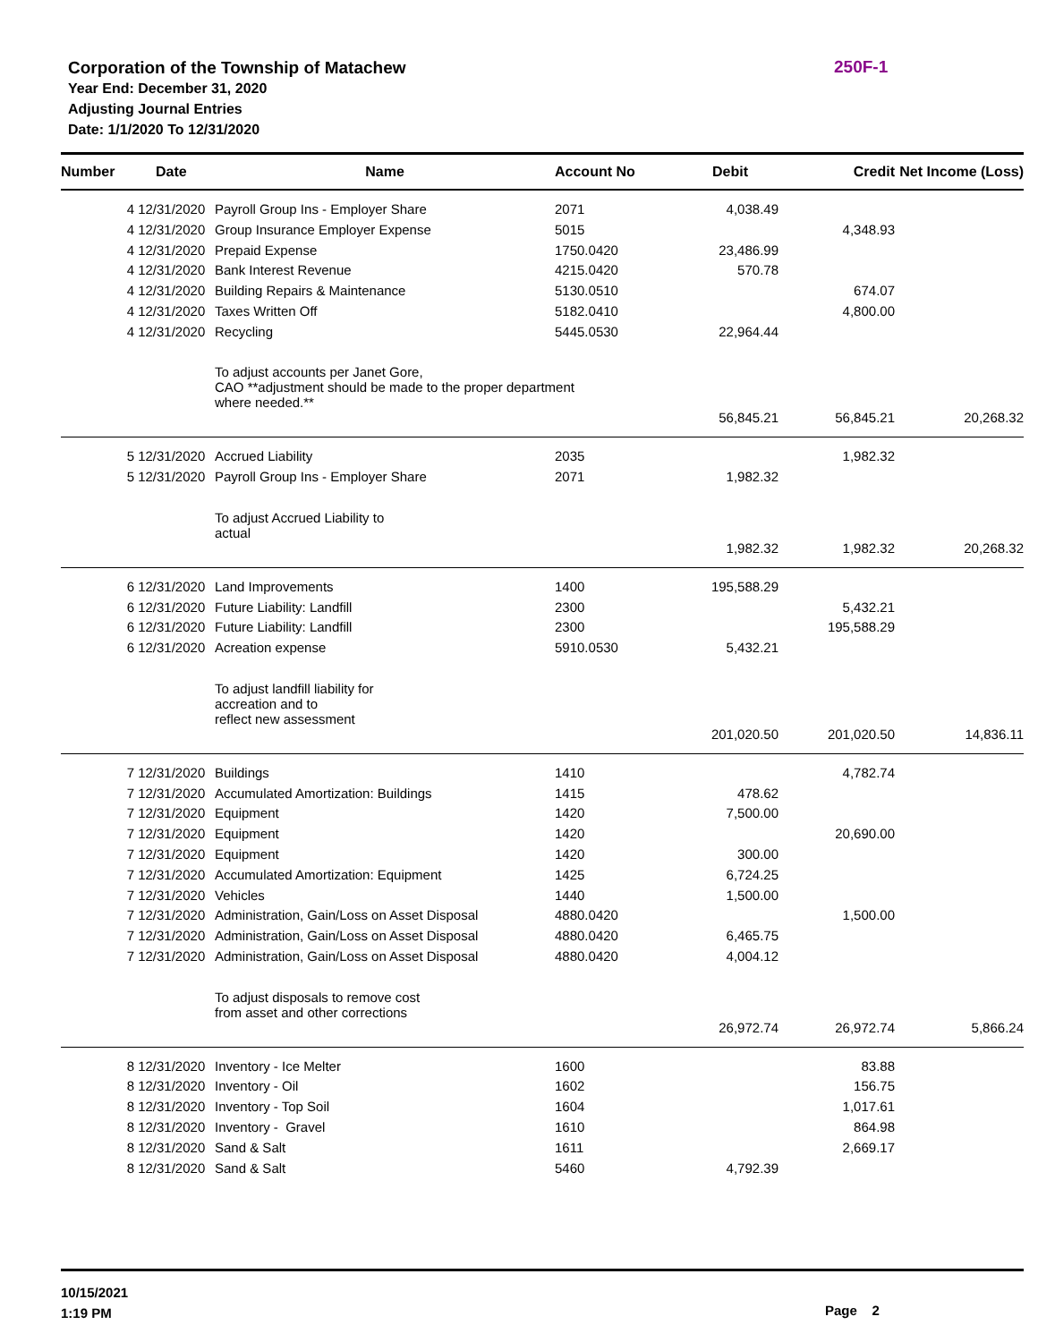Corporation of the Township of Matachew
Year End: December 31, 2020
Adjusting Journal Entries
Date: 1/1/2020 To 12/31/2020
250F-1
| Number | Date | Name | Account No | Debit | Credit | Net Income (Loss) |
| --- | --- | --- | --- | --- | --- | --- |
| 4 | 12/31/2020 | Payroll Group Ins - Employer Share | 2071 | 4,038.49 | | |
| 4 | 12/31/2020 | Group Insurance Employer Expense | 5015 | | 4,348.93 | |
| 4 | 12/31/2020 | Prepaid Expense | 1750.0420 | 23,486.99 | | |
| 4 | 12/31/2020 | Bank Interest Revenue | 4215.0420 | 570.78 | | |
| 4 | 12/31/2020 | Building Repairs & Maintenance | 5130.0510 | | 674.07 | |
| 4 | 12/31/2020 | Taxes Written Off | 5182.0410 | | 4,800.00 | |
| 4 | 12/31/2020 | Recycling | 5445.0530 | 22,964.44 | | |
| | | To adjust accounts per Janet Gore, CAO **adjustment should be made to the proper department where needed.** | | | | |
| | | | | 56,845.21 | 56,845.21 | 20,268.32 |
| 5 | 12/31/2020 | Accrued Liability | 2035 | | 1,982.32 | |
| 5 | 12/31/2020 | Payroll Group Ins - Employer Share | 2071 | 1,982.32 | | |
| | | To adjust Accrued Liability to actual | | | | |
| | | | | 1,982.32 | 1,982.32 | 20,268.32 |
| 6 | 12/31/2020 | Land Improvements | 1400 | 195,588.29 | | |
| 6 | 12/31/2020 | Future Liability: Landfill | 2300 | | 5,432.21 | |
| 6 | 12/31/2020 | Future Liability: Landfill | 2300 | | 195,588.29 | |
| 6 | 12/31/2020 | Acreation expense | 5910.0530 | 5,432.21 | | |
| | | To adjust landfill liability for accreation and to reflect new assessment | | | | |
| | | | | 201,020.50 | 201,020.50 | 14,836.11 |
| 7 | 12/31/2020 | Buildings | 1410 | | 4,782.74 | |
| 7 | 12/31/2020 | Accumulated Amortization: Buildings | 1415 | 478.62 | | |
| 7 | 12/31/2020 | Equipment | 1420 | 7,500.00 | | |
| 7 | 12/31/2020 | Equipment | 1420 | | 20,690.00 | |
| 7 | 12/31/2020 | Equipment | 1420 | 300.00 | | |
| 7 | 12/31/2020 | Accumulated Amortization: Equipment | 1425 | 6,724.25 | | |
| 7 | 12/31/2020 | Vehicles | 1440 | 1,500.00 | | |
| 7 | 12/31/2020 | Administration, Gain/Loss on Asset Disposal | 4880.0420 | | 1,500.00 | |
| 7 | 12/31/2020 | Administration, Gain/Loss on Asset Disposal | 4880.0420 | 6,465.75 | | |
| 7 | 12/31/2020 | Administration, Gain/Loss on Asset Disposal | 4880.0420 | 4,004.12 | | |
| | | To adjust disposals to remove cost from asset and other corrections | | | | |
| | | | | 26,972.74 | 26,972.74 | 5,866.24 |
| 8 | 12/31/2020 | Inventory - Ice Melter | 1600 | | 83.88 | |
| 8 | 12/31/2020 | Inventory - Oil | 1602 | | 156.75 | |
| 8 | 12/31/2020 | Inventory - Top Soil | 1604 | | 1,017.61 | |
| 8 | 12/31/2020 | Inventory - Gravel | 1610 | | 864.98 | |
| 8 | 12/31/2020 | Sand & Salt | 1611 | | 2,669.17 | |
| 8 | 12/31/2020 | Sand & Salt | 5460 | 4,792.39 | | |
10/15/2021
1:19 PM
Page 2